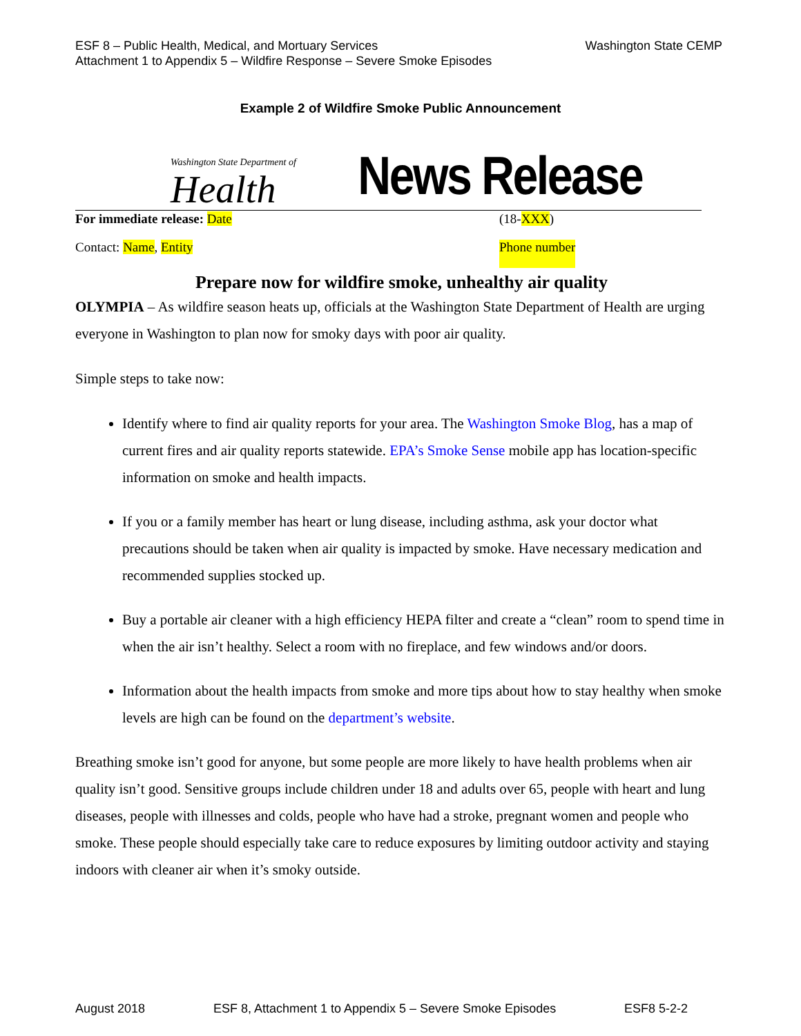ESF 8 – Public Health, Medical, and Mortuary Services
Attachment 1 to Appendix 5 – Wildfire Response – Severe Smoke Episodes
Washington State CEMP
Example 2 of Wildfire Smoke Public Announcement
Washington State Department of
Health
News Release
For immediate release: Date (18-XXX)
Contact: Name, Entity Phone number
Prepare now for wildfire smoke, unhealthy air quality
OLYMPIA – As wildfire season heats up, officials at the Washington State Department of Health are urging everyone in Washington to plan now for smoky days with poor air quality.
Simple steps to take now:
Identify where to find air quality reports for your area. The Washington Smoke Blog, has a map of current fires and air quality reports statewide. EPA’s Smoke Sense mobile app has location-specific information on smoke and health impacts.
If you or a family member has heart or lung disease, including asthma, ask your doctor what precautions should be taken when air quality is impacted by smoke. Have necessary medication and recommended supplies stocked up.
Buy a portable air cleaner with a high efficiency HEPA filter and create a “clean” room to spend time in when the air isn’t healthy. Select a room with no fireplace, and few windows and/or doors.
Information about the health impacts from smoke and more tips about how to stay healthy when smoke levels are high can be found on the department’s website.
Breathing smoke isn’t good for anyone, but some people are more likely to have health problems when air quality isn’t good. Sensitive groups include children under 18 and adults over 65, people with heart and lung diseases, people with illnesses and colds, people who have had a stroke, pregnant women and people who smoke. These people should especially take care to reduce exposures by limiting outdoor activity and staying indoors with cleaner air when it’s smoky outside.
August 2018 ESF 8, Attachment 1 to Appendix 5 – Severe Smoke Episodes ESF8 5-2-2